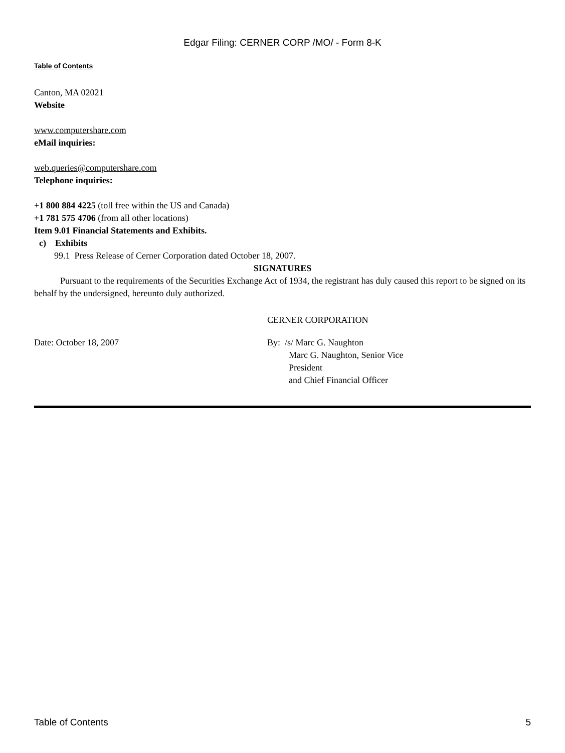Edgar Filing: CERNER CORP /MO/ - Form 8-K
Table of Contents
Canton, MA 02021
Website
www.computershare.com
eMail inquiries:
web.queries@computershare.com
Telephone inquiries:
+1 800 884 4225 (toll free within the US and Canada)
+1 781 575 4706 (from all other locations)
Item 9.01 Financial Statements and Exhibits.
c) Exhibits
99.1 Press Release of Cerner Corporation dated October 18, 2007.
SIGNATURES
Pursuant to the requirements of the Securities Exchange Act of 1934, the registrant has duly caused this report to be signed on its behalf by the undersigned, hereunto duly authorized.
CERNER CORPORATION
Date: October 18, 2007 By: /s/ Marc G. Naughton
Marc G. Naughton, Senior Vice
President
and Chief Financial Officer
Table of Contents 5